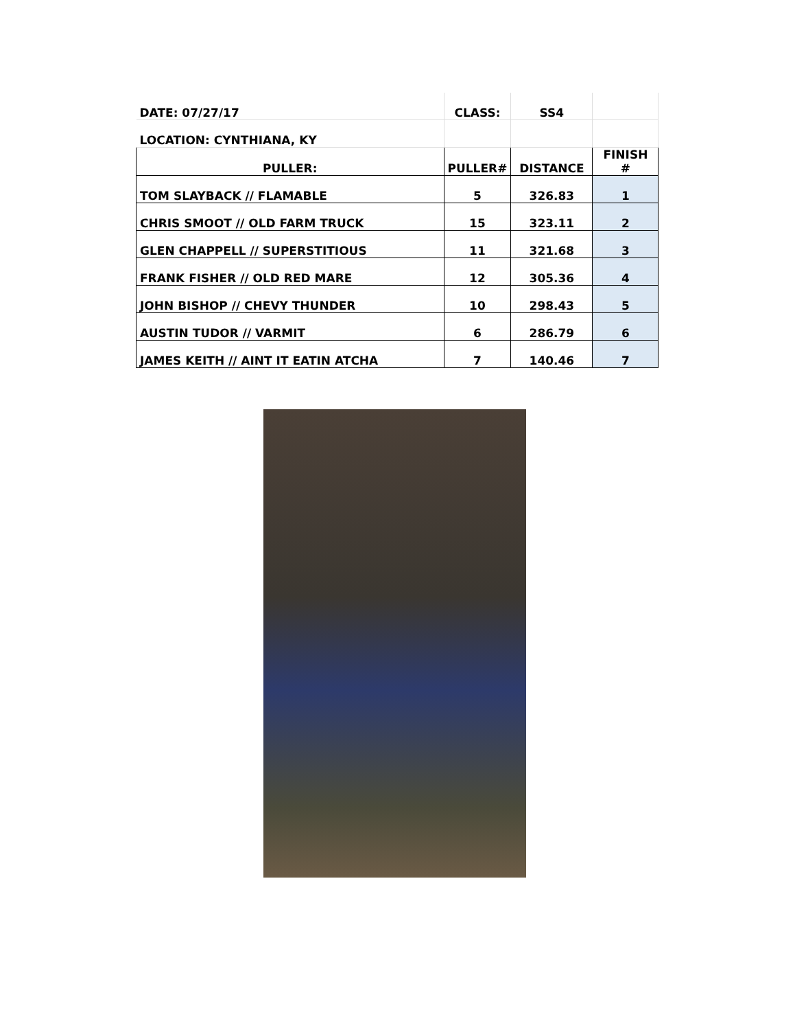| DATE: 07/27/17 | CLASS: | SS4 | |
| LOCATION: CYNTHIANA, KY | | | |
| PULLER: | PULLER# | DISTANCE | FINISH # |
| TOM SLAYBACK // FLAMABLE | 5 | 326.83 | 1 |
| CHRIS SMOOT // OLD FARM TRUCK | 15 | 323.11 | 2 |
| GLEN CHAPPELL // SUPERSTITIOUS | 11 | 321.68 | 3 |
| FRANK FISHER // OLD RED MARE | 12 | 305.36 | 4 |
| JOHN BISHOP // CHEVY THUNDER | 10 | 298.43 | 5 |
| AUSTIN TUDOR // VARMIT | 6 | 286.79 | 6 |
| JAMES KEITH // AINT IT EATIN ATCHA | 7 | 140.46 | 7 |